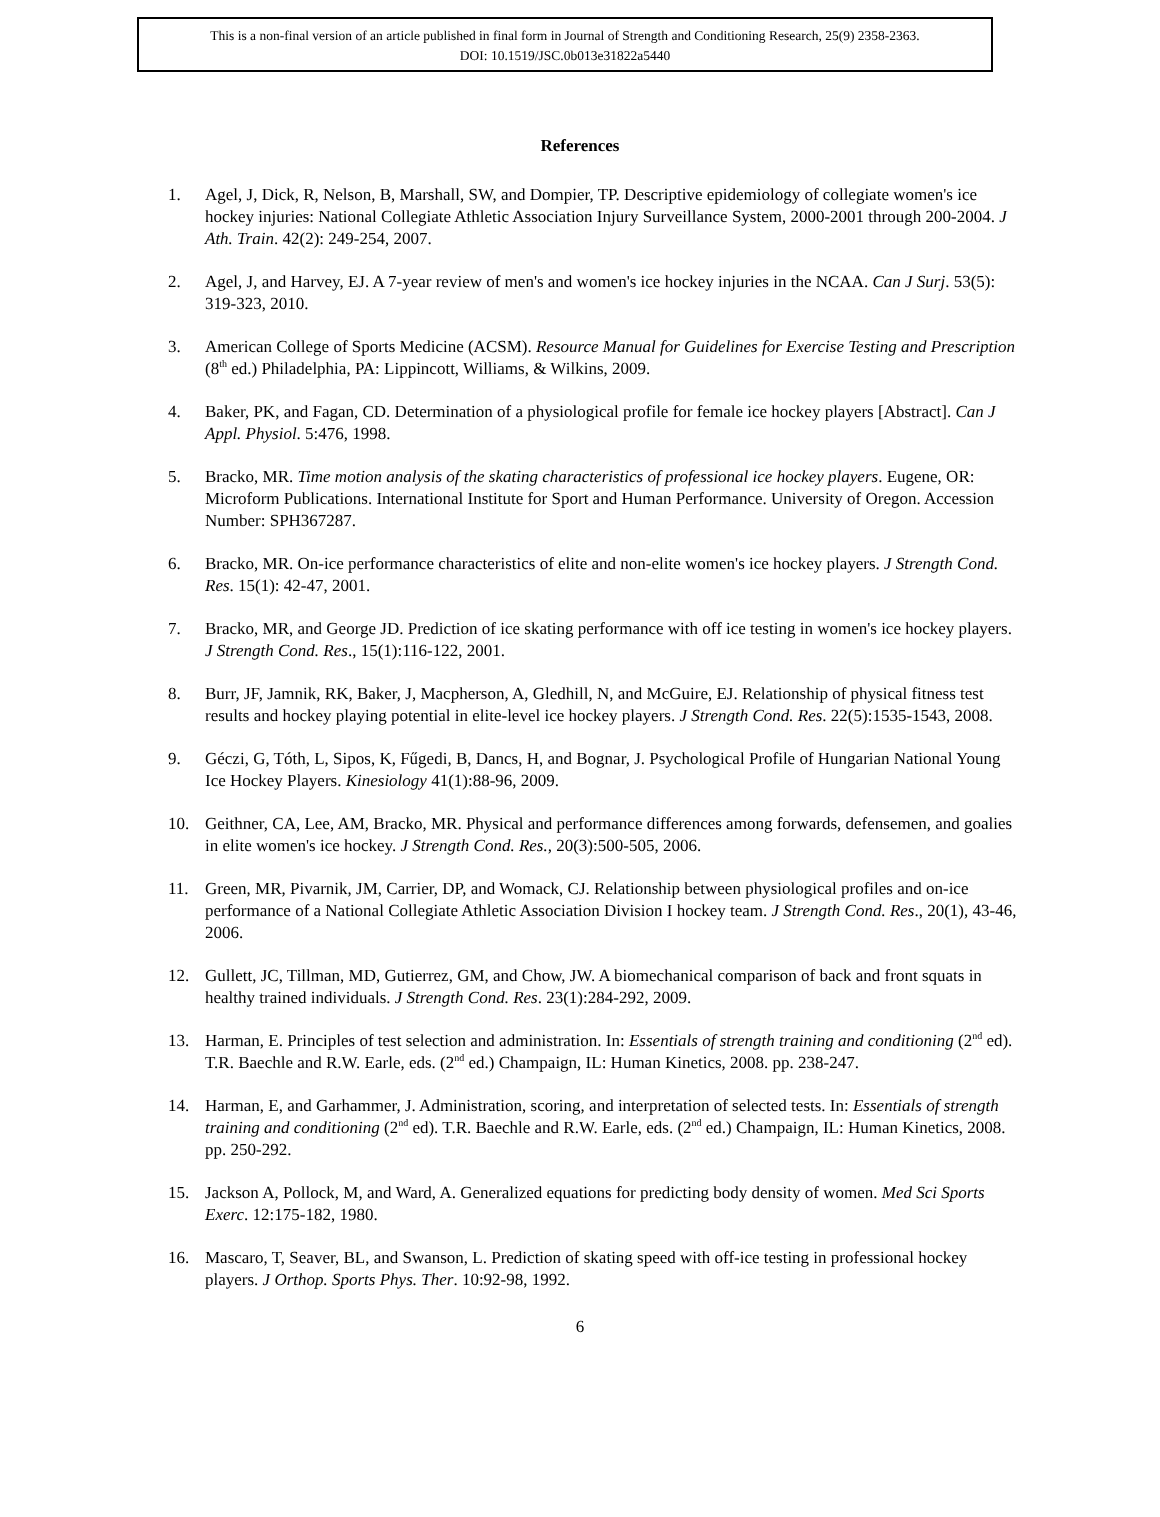This is a non-final version of an article published in final form in Journal of Strength and Conditioning Research, 25(9) 2358-2363.
DOI: 10.1519/JSC.0b013e31822a5440
References
1. Agel, J, Dick, R, Nelson, B, Marshall, SW, and Dompier, TP. Descriptive epidemiology of collegiate women's ice hockey injuries: National Collegiate Athletic Association Injury Surveillance System, 2000-2001 through 200-2004. J Ath. Train. 42(2): 249-254, 2007.
2. Agel, J, and Harvey, EJ. A 7-year review of men's and women's ice hockey injuries in the NCAA. Can J Surj. 53(5): 319-323, 2010.
3. American College of Sports Medicine (ACSM). Resource Manual for Guidelines for Exercise Testing and Prescription (8<sup>th</sup> ed.) Philadelphia, PA: Lippincott, Williams, & Wilkins, 2009.
4. Baker, PK, and Fagan, CD. Determination of a physiological profile for female ice hockey players [Abstract]. Can J Appl. Physiol. 5:476, 1998.
5. Bracko, MR. Time motion analysis of the skating characteristics of professional ice hockey players. Eugene, OR: Microform Publications. International Institute for Sport and Human Performance. University of Oregon. Accession Number: SPH367287.
6. Bracko, MR. On-ice performance characteristics of elite and non-elite women's ice hockey players. J Strength Cond. Res. 15(1): 42-47, 2001.
7. Bracko, MR, and George JD. Prediction of ice skating performance with off ice testing in women's ice hockey players. J Strength Cond. Res., 15(1):116-122, 2001.
8. Burr, JF, Jamnik, RK, Baker, J, Macpherson, A, Gledhill, N, and McGuire, EJ. Relationship of physical fitness test results and hockey playing potential in elite-level ice hockey players. J Strength Cond. Res. 22(5):1535-1543, 2008.
9. Géczi, G, Tóth, L, Sipos, K, Fűgedi, B, Dancs, H, and Bognar, J. Psychological Profile of Hungarian National Young Ice Hockey Players. Kinesiology 41(1):88-96, 2009.
10. Geithner, CA, Lee, AM, Bracko, MR. Physical and performance differences among forwards, defensemen, and goalies in elite women's ice hockey. J Strength Cond. Res., 20(3):500-505, 2006.
11. Green, MR, Pivarnik, JM, Carrier, DP, and Womack, CJ. Relationship between physiological profiles and on-ice performance of a National Collegiate Athletic Association Division I hockey team. J Strength Cond. Res., 20(1), 43-46, 2006.
12. Gullett, JC, Tillman, MD, Gutierrez, GM, and Chow, JW. A biomechanical comparison of back and front squats in healthy trained individuals. J Strength Cond. Res. 23(1):284-292, 2009.
13. Harman, E. Principles of test selection and administration. In: Essentials of strength training and conditioning (2<sup>nd</sup> ed). T.R. Baechle and R.W. Earle, eds. (2<sup>nd</sup> ed.) Champaign, IL: Human Kinetics, 2008. pp. 238-247.
14. Harman, E, and Garhammer, J. Administration, scoring, and interpretation of selected tests. In: Essentials of strength training and conditioning (2<sup>nd</sup> ed). T.R. Baechle and R.W. Earle, eds. (2<sup>nd</sup> ed.) Champaign, IL: Human Kinetics, 2008. pp. 250-292.
15. Jackson A, Pollock, M, and Ward, A. Generalized equations for predicting body density of women. Med Sci Sports Exerc. 12:175-182, 1980.
16. Mascaro, T, Seaver, BL, and Swanson, L. Prediction of skating speed with off-ice testing in professional hockey players. J Orthop. Sports Phys. Ther. 10:92-98, 1992.
6